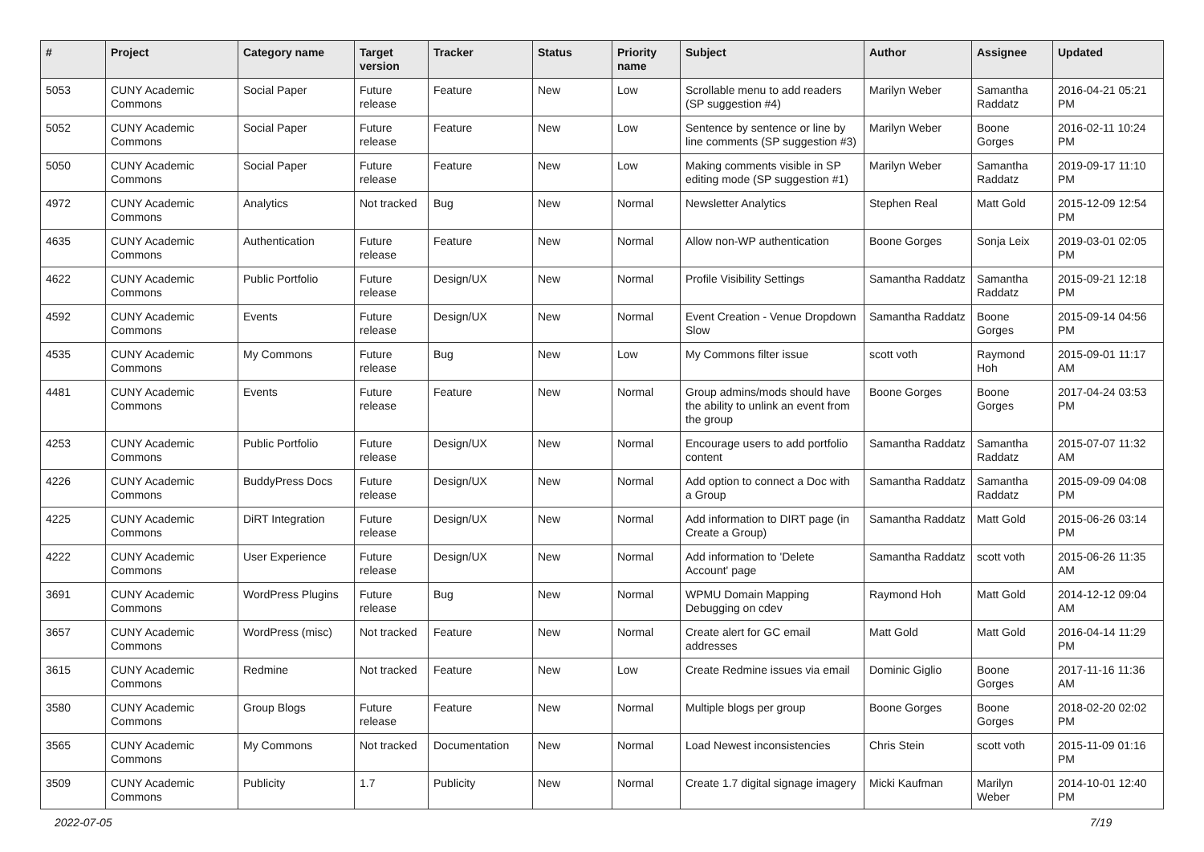| # | Project | Category name | Target version | Tracker | Status | Priority name | Subject | Author | Assignee | Updated |
| --- | --- | --- | --- | --- | --- | --- | --- | --- | --- | --- |
| 5053 | CUNY Academic Commons | Social Paper | Future release | Feature | New | Low | Scrollable menu to add readers (SP suggestion #4) | Marilyn Weber | Samantha Raddatz | 2016-04-21 05:21 PM |
| 5052 | CUNY Academic Commons | Social Paper | Future release | Feature | New | Low | Sentence by sentence or line by line comments (SP suggestion #3) | Marilyn Weber | Boone Gorges | 2016-02-11 10:24 PM |
| 5050 | CUNY Academic Commons | Social Paper | Future release | Feature | New | Low | Making comments visible in SP editing mode (SP suggestion #1) | Marilyn Weber | Samantha Raddatz | 2019-09-17 11:10 PM |
| 4972 | CUNY Academic Commons | Analytics | Not tracked | Bug | New | Normal | Newsletter Analytics | Stephen Real | Matt Gold | 2015-12-09 12:54 PM |
| 4635 | CUNY Academic Commons | Authentication | Future release | Feature | New | Normal | Allow non-WP authentication | Boone Gorges | Sonja Leix | 2019-03-01 02:05 PM |
| 4622 | CUNY Academic Commons | Public Portfolio | Future release | Design/UX | New | Normal | Profile Visibility Settings | Samantha Raddatz | Samantha Raddatz | 2015-09-21 12:18 PM |
| 4592 | CUNY Academic Commons | Events | Future release | Design/UX | New | Normal | Event Creation - Venue Dropdown Slow | Samantha Raddatz | Boone Gorges | 2015-09-14 04:56 PM |
| 4535 | CUNY Academic Commons | My Commons | Future release | Bug | New | Low | My Commons filter issue | scott voth | Raymond Hoh | 2015-09-01 11:17 AM |
| 4481 | CUNY Academic Commons | Events | Future release | Feature | New | Normal | Group admins/mods should have the ability to unlink an event from the group | Boone Gorges | Boone Gorges | 2017-04-24 03:53 PM |
| 4253 | CUNY Academic Commons | Public Portfolio | Future release | Design/UX | New | Normal | Encourage users to add portfolio content | Samantha Raddatz | Samantha Raddatz | 2015-07-07 11:32 AM |
| 4226 | CUNY Academic Commons | BuddyPress Docs | Future release | Design/UX | New | Normal | Add option to connect a Doc with a Group | Samantha Raddatz | Samantha Raddatz | 2015-09-09 04:08 PM |
| 4225 | CUNY Academic Commons | DiRT Integration | Future release | Design/UX | New | Normal | Add information to DIRT page (in Create a Group) | Samantha Raddatz | Matt Gold | 2015-06-26 03:14 PM |
| 4222 | CUNY Academic Commons | User Experience | Future release | Design/UX | New | Normal | Add information to 'Delete Account' page | Samantha Raddatz | scott voth | 2015-06-26 11:35 AM |
| 3691 | CUNY Academic Commons | WordPress Plugins | Future release | Bug | New | Normal | WPMU Domain Mapping Debugging on cdev | Raymond Hoh | Matt Gold | 2014-12-12 09:04 AM |
| 3657 | CUNY Academic Commons | WordPress (misc) | Not tracked | Feature | New | Normal | Create alert for GC email addresses | Matt Gold | Matt Gold | 2016-04-14 11:29 PM |
| 3615 | CUNY Academic Commons | Redmine | Not tracked | Feature | New | Low | Create Redmine issues via email | Dominic Giglio | Boone Gorges | 2017-11-16 11:36 AM |
| 3580 | CUNY Academic Commons | Group Blogs | Future release | Feature | New | Normal | Multiple blogs per group | Boone Gorges | Boone Gorges | 2018-02-20 02:02 PM |
| 3565 | CUNY Academic Commons | My Commons | Not tracked | Documentation | New | Normal | Load Newest inconsistencies | Chris Stein | scott voth | 2015-11-09 01:16 PM |
| 3509 | CUNY Academic Commons | Publicity | 1.7 | Publicity | New | Normal | Create 1.7 digital signage imagery | Micki Kaufman | Marilyn Weber | 2014-10-01 12:40 PM |
2022-07-05 7/19